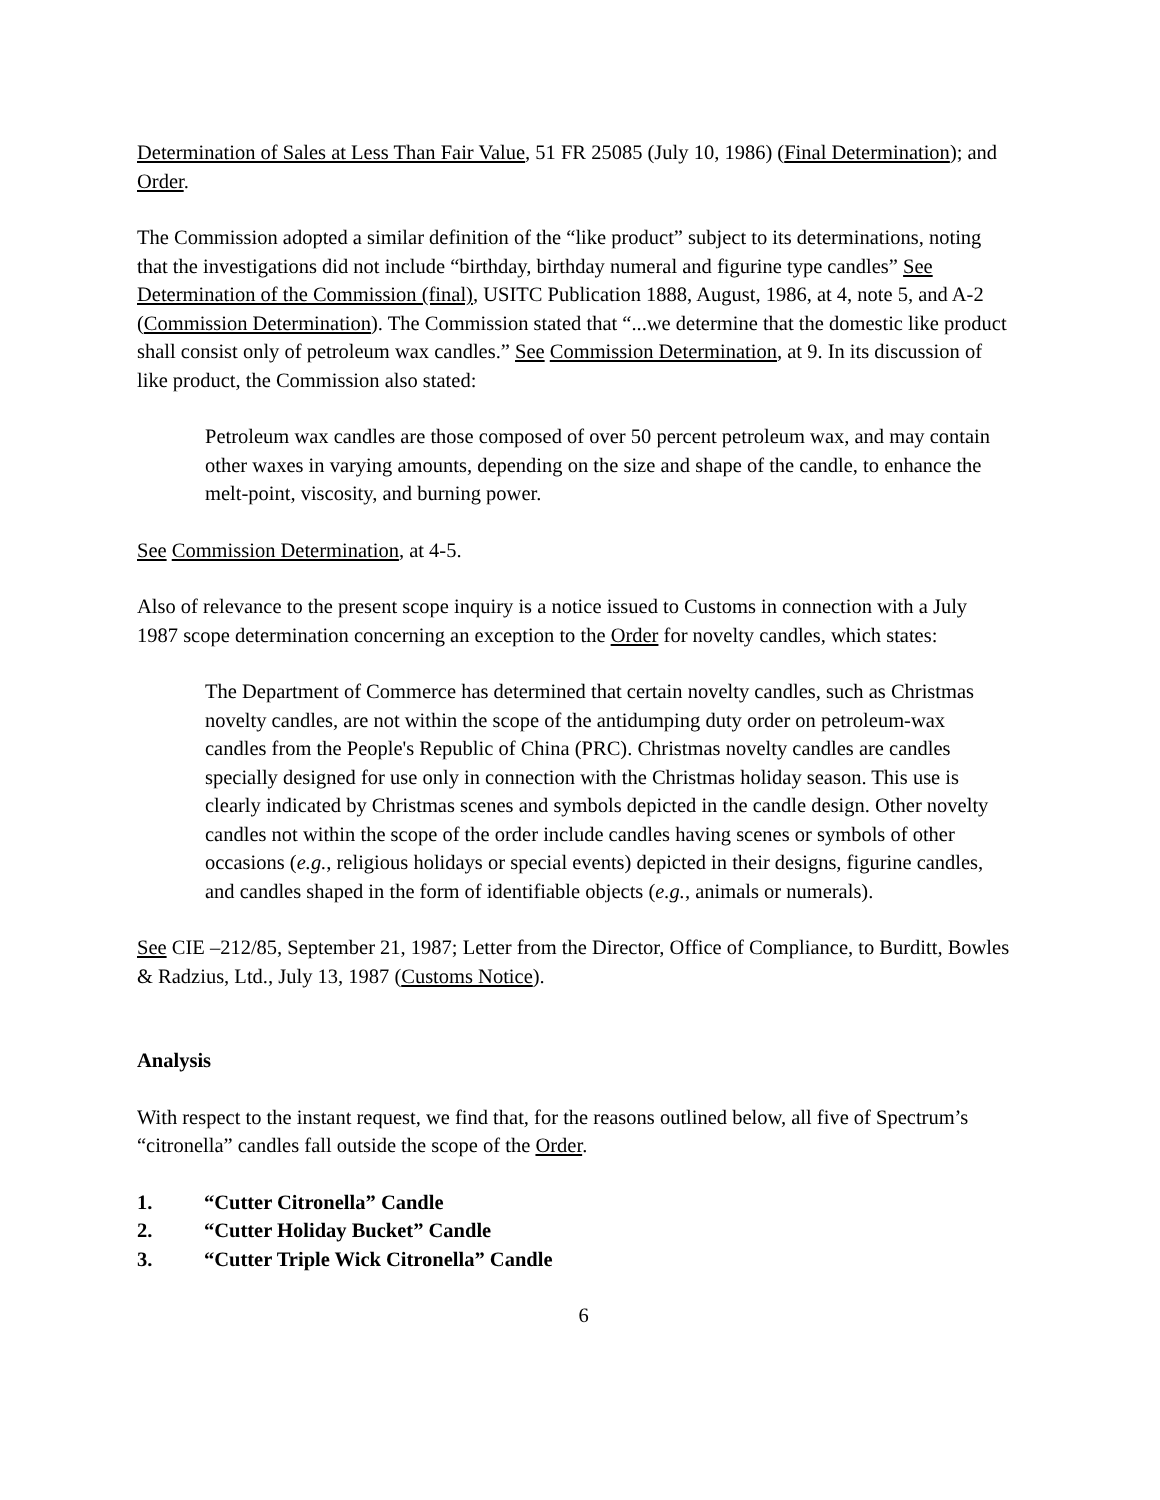Determination of Sales at Less Than Fair Value, 51 FR 25085 (July 10, 1986) (Final Determination); and Order.
The Commission adopted a similar definition of the “like product” subject to its determinations, noting that the investigations did not include “birthday, birthday numeral and figurine type candles” See Determination of the Commission (final), USITC Publication 1888, August, 1986, at 4, note 5, and A-2 (Commission Determination). The Commission stated that “...we determine that the domestic like product shall consist only of petroleum wax candles.” See Commission Determination, at 9. In its discussion of like product, the Commission also stated:
Petroleum wax candles are those composed of over 50 percent petroleum wax, and may contain other waxes in varying amounts, depending on the size and shape of the candle, to enhance the melt-point, viscosity, and burning power.
See Commission Determination, at 4-5.
Also of relevance to the present scope inquiry is a notice issued to Customs in connection with a July 1987 scope determination concerning an exception to the Order for novelty candles, which states:
The Department of Commerce has determined that certain novelty candles, such as Christmas novelty candles, are not within the scope of the antidumping duty order on petroleum-wax candles from the People's Republic of China (PRC). Christmas novelty candles are candles specially designed for use only in connection with the Christmas holiday season. This use is clearly indicated by Christmas scenes and symbols depicted in the candle design. Other novelty candles not within the scope of the order include candles having scenes or symbols of other occasions (e.g., religious holidays or special events) depicted in their designs, figurine candles, and candles shaped in the form of identifiable objects (e.g., animals or numerals).
See CIE –212/85, September 21, 1987; Letter from the Director, Office of Compliance, to Burditt, Bowles & Radzius, Ltd., July 13, 1987 (Customs Notice).
Analysis
With respect to the instant request, we find that, for the reasons outlined below, all five of Spectrum’s “citronella” candles fall outside the scope of the Order.
1. “Cutter Citronella” Candle
2. “Cutter Holiday Bucket” Candle
3. “Cutter Triple Wick Citronella” Candle
6